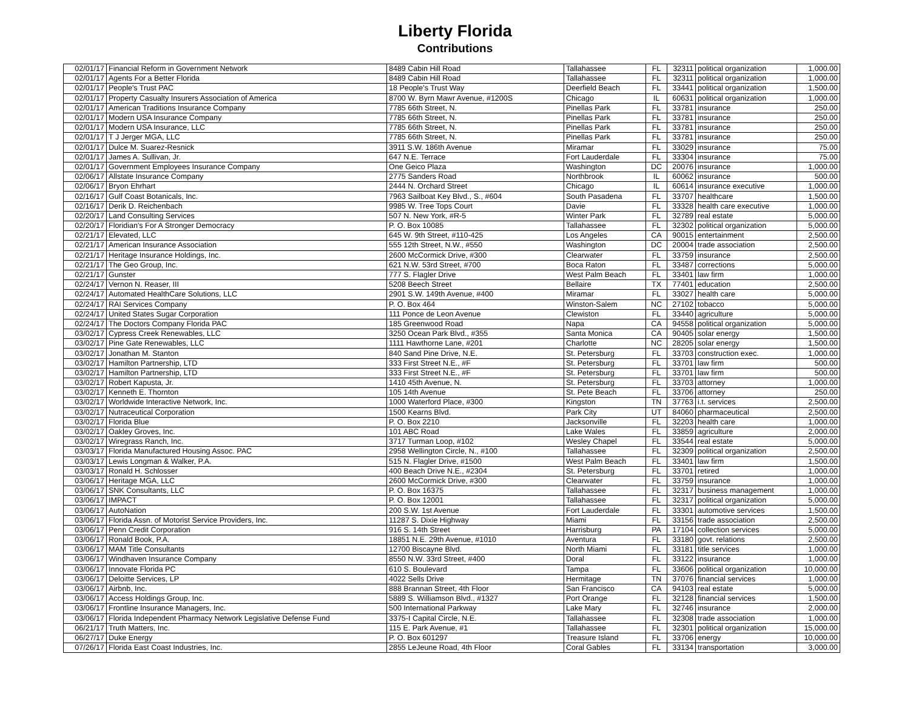Liberty Florida
Contributions
| 02/01/17 | Financial Reform in Government Network | 8489 Cabin Hill Road | Tallahassee | FL | 32311 | political organization | 1,000.00 |
| 02/01/17 | Agents For a Better Florida | 8489 Cabin Hill Road | Tallahassee | FL | 32311 | political organization | 1,000.00 |
| 02/01/17 | People's Trust PAC | 18 People's Trust Way | Deerfield Beach | FL | 33441 | political organization | 1,500.00 |
| 02/01/17 | Property Casualty Insurers Association of America | 8700 W. Byrn Mawr Avenue, #1200S | Chicago | IL | 60631 | political organization | 1,000.00 |
| 02/01/17 | American Traditions Insurance Company | 7785 66th Street, N. | Pinellas Park | FL | 33781 | insurance | 250.00 |
| 02/01/17 | Modern USA Insurance Company | 7785 66th Street, N. | Pinellas Park | FL | 33781 | insurance | 250.00 |
| 02/01/17 | Modern USA Insurance, LLC | 7785 66th Street, N. | Pinellas Park | FL | 33781 | insurance | 250.00 |
| 02/01/17 | T J Jerger MGA, LLC | 7785 66th Street, N. | Pinellas Park | FL | 33781 | insurance | 250.00 |
| 02/01/17 | Dulce M. Suarez-Resnick | 3911 S.W. 186th Avenue | Miramar | FL | 33029 | insurance | 75.00 |
| 02/01/17 | James A. Sullivan, Jr. | 647 N.E. Terrace | Fort Lauderdale | FL | 33304 | insurance | 75.00 |
| 02/01/17 | Government Employees Insurance Company | One Geico Plaza | Washington | DC | 20076 | insurance | 1,000.00 |
| 02/06/17 | Allstate Insurance Company | 2775 Sanders Road | Northbrook | IL | 60062 | insurance | 500.00 |
| 02/06/17 | Bryon Ehrhart | 2444 N. Orchard Street | Chicago | IL | 60614 | insurance executive | 1,000.00 |
| 02/16/17 | Gulf Coast Botanicals, Inc. | 7963 Sailboat Key Blvd., S., #604 | South Pasadena | FL | 33707 | healthcare | 1,500.00 |
| 02/16/17 | Derik D. Reichenbach | 9985 W. Tree Tops Court | Davie | FL | 33328 | health care executive | 1,000.00 |
| 02/20/17 | Land Consulting Services | 507 N. New York, #R-5 | Winter Park | FL | 32789 | real estate | 5,000.00 |
| 02/20/17 | Floridian's For A Stronger Democracy | P. O. Box 10085 | Tallahassee | FL | 32302 | political organization | 5,000.00 |
| 02/21/17 | Elevated, LLC | 645 W. 9th Street, #110-425 | Los Angeles | CA | 90015 | entertainment | 2,500.00 |
| 02/21/17 | American Insurance Association | 555 12th Street, N.W., #550 | Washington | DC | 20004 | trade association | 2,500.00 |
| 02/21/17 | Heritage Insurance Holdings, Inc. | 2600 McCormick Drive, #300 | Clearwater | FL | 33759 | insurance | 2,500.00 |
| 02/21/17 | The Geo Group, Inc. | 621 N.W. 53rd Street, #700 | Boca Raton | FL | 33487 | corrections | 5,000.00 |
| 02/21/17 | Gunster | 777 S. Flagler Drive | West Palm Beach | FL | 33401 | law firm | 1,000.00 |
| 02/24/17 | Vernon N. Reaser, III | 5208 Beech Street | Bellaire | TX | 77401 | education | 2,500.00 |
| 02/24/17 | Automated HealthCare Solutions, LLC | 2901 S.W. 149th Avenue, #400 | Miramar | FL | 33027 | health care | 5,000.00 |
| 02/24/17 | RAI Services Company | P. O. Box 464 | Winston-Salem | NC | 27102 | tobacco | 5,000.00 |
| 02/24/17 | United States Sugar Corporation | 111 Ponce de Leon Avenue | Clewiston | FL | 33440 | agriculture | 5,000.00 |
| 02/24/17 | The Doctors Company Florida PAC | 185 Greenwood Road | Napa | CA | 94558 | political organization | 5,000.00 |
| 03/02/17 | Cypress Creek Renewables, LLC | 3250 Ocean Park Blvd., #355 | Santa Monica | CA | 90405 | solar energy | 1,500.00 |
| 03/02/17 | Pine Gate Renewables, LLC | 1111 Hawthorne Lane, #201 | Charlotte | NC | 28205 | solar energy | 1,500.00 |
| 03/02/17 | Jonathan M. Stanton | 840 Sand Pine Drive, N.E. | St. Petersburg | FL | 33703 | construction exec. | 1,000.00 |
| 03/02/17 | Hamilton Partnership, LTD | 333 First Street N.E., #F | St. Petersburg | FL | 33701 | law firm | 500.00 |
| 03/02/17 | Hamilton Partnership, LTD | 333 First Street N.E., #F | St. Petersburg | FL | 33701 | law firm | 500.00 |
| 03/02/17 | Robert Kapusta, Jr. | 1410 45th Avenue, N. | St. Petersburg | FL | 33703 | attorney | 1,000.00 |
| 03/02/17 | Kenneth E. Thornton | 105 14th Avenue | St. Pete Beach | FL | 33706 | attorney | 250.00 |
| 03/02/17 | Worldwide Interactive Network, Inc. | 1000 Waterford Place, #300 | Kingston | TN | 37763 | i.t. services | 2,500.00 |
| 03/02/17 | Nutraceutical Corporation | 1500 Kearns Blvd. | Park City | UT | 84060 | pharmaceutical | 2,500.00 |
| 03/02/17 | Florida Blue | P. O. Box 2210 | Jacksonville | FL | 32203 | health care | 1,000.00 |
| 03/02/17 | Oakley Groves, Inc. | 101 ABC Road | Lake Wales | FL | 33859 | agriculture | 2,000.00 |
| 03/02/17 | Wiregrass Ranch, Inc. | 3717 Turman Loop, #102 | Wesley Chapel | FL | 33544 | real estate | 5,000.00 |
| 03/03/17 | Florida Manufactured Housing Assoc. PAC | 2958 Wellington Circle, N., #100 | Tallahassee | FL | 32309 | political organization | 2,500.00 |
| 03/03/17 | Lewis Longman & Walker, P.A. | 515 N. Flagler Drive, #1500 | West Palm Beach | FL | 33401 | law firm | 1,500.00 |
| 03/03/17 | Ronald H. Schlosser | 400 Beach Drive N.E., #2304 | St. Petersburg | FL | 33701 | retired | 1,000.00 |
| 03/06/17 | Heritage MGA, LLC | 2600 McCormick Drive, #300 | Clearwater | FL | 33759 | insurance | 1,000.00 |
| 03/06/17 | SNK Consultants, LLC | P. O. Box 16375 | Tallahassee | FL | 32317 | business management | 1,000.00 |
| 03/06/17 | IMPACT | P. O. Box 12001 | Tallahassee | FL | 32317 | political organization | 5,000.00 |
| 03/06/17 | AutoNation | 200 S.W. 1st Avenue | Fort Lauderdale | FL | 33301 | automotive services | 1,500.00 |
| 03/06/17 | Florida Assn. of Motorist Service Providers, Inc. | 11287 S. Dixie Highway | Miami | FL | 33156 | trade association | 2,500.00 |
| 03/06/17 | Penn Credit Corporation | 916 S. 14th Street | Harrisburg | PA | 17104 | collection services | 5,000.00 |
| 03/06/17 | Ronald Book, P.A. | 18851 N.E. 29th Avenue, #1010 | Aventura | FL | 33180 | govt. relations | 2,500.00 |
| 03/06/17 | MAM Title Consultants | 12700 Biscayne Blvd. | North Miami | FL | 33181 | title services | 1,000.00 |
| 03/06/17 | Windhaven Insurance Company | 8550 N.W. 33rd Street, #400 | Doral | FL | 33122 | insurance | 1,000.00 |
| 03/06/17 | Innovate Florida PC | 610 S. Boulevard | Tampa | FL | 33606 | political organization | 10,000.00 |
| 03/06/17 | Deloitte Services, LP | 4022 Sells Drive | Hermitage | TN | 37076 | financial services | 1,000.00 |
| 03/06/17 | Airbnb, Inc. | 888 Brannan Street, 4th Floor | San Francisco | CA | 94103 | real estate | 5,000.00 |
| 03/06/17 | Access Holdings Group, Inc. | 5889 S. Williamson Blvd., #1327 | Port Orange | FL | 32128 | financial services | 1,500.00 |
| 03/06/17 | Frontline Insurance Managers, Inc. | 500 International Parkway | Lake Mary | FL | 32746 | insurance | 2,000.00 |
| 03/06/17 | Florida Independent Pharmacy Network Legislative Defense Fund | 3375-I Capital Circle, N.E. | Tallahassee | FL | 32308 | trade association | 1,000.00 |
| 06/21/17 | Truth Matters, Inc. | 115 E. Park Avenue, #1 | Tallahassee | FL | 32301 | political organization | 15,000.00 |
| 06/27/17 | Duke Energy | P. O. Box 601297 | Treasure Island | FL | 33706 | energy | 10,000.00 |
| 07/26/17 | Florida East Coast Industries, Inc. | 2855 LeJeune Road, 4th Floor | Coral Gables | FL | 33134 | transportation | 3,000.00 |